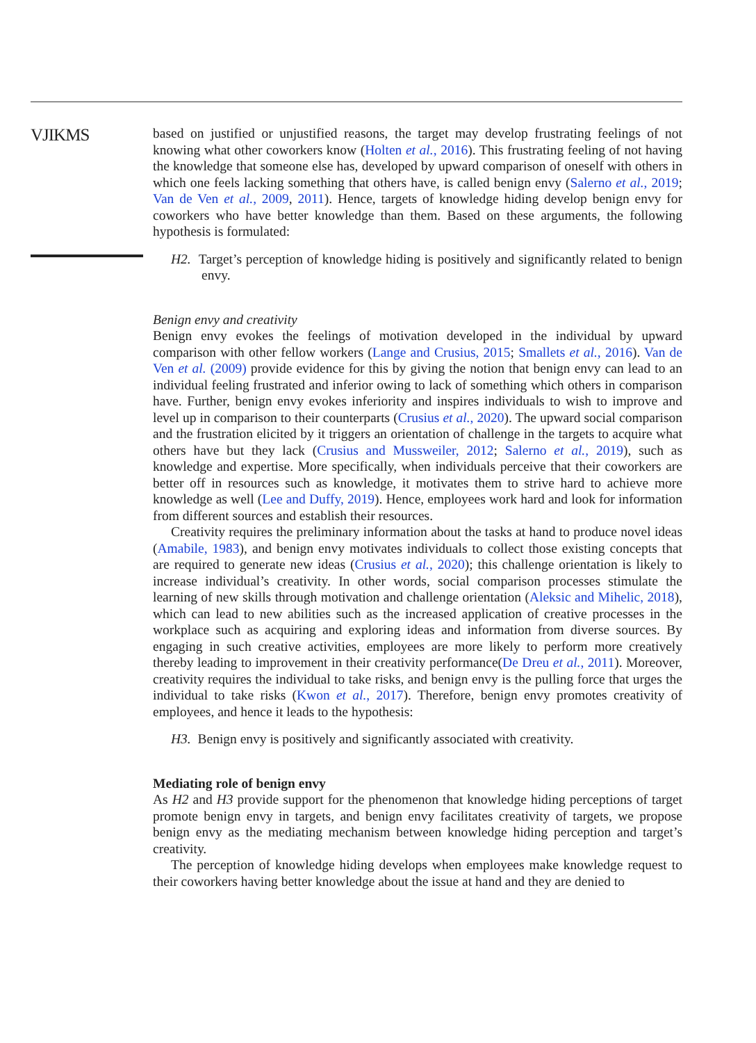VJIKMS
based on justified or unjustified reasons, the target may develop frustrating feelings of not knowing what other coworkers know (Holten et al., 2016). This frustrating feeling of not having the knowledge that someone else has, developed by upward comparison of oneself with others in which one feels lacking something that others have, is called benign envy (Salerno et al., 2019; Van de Ven et al., 2009, 2011). Hence, targets of knowledge hiding develop benign envy for coworkers who have better knowledge than them. Based on these arguments, the following hypothesis is formulated:
H2. Target’s perception of knowledge hiding is positively and significantly related to benign envy.
Benign envy and creativity
Benign envy evokes the feelings of motivation developed in the individual by upward comparison with other fellow workers (Lange and Crusius, 2015; Smallets et al., 2016). Van de Ven et al. (2009) provide evidence for this by giving the notion that benign envy can lead to an individual feeling frustrated and inferior owing to lack of something which others in comparison have. Further, benign envy evokes inferiority and inspires individuals to wish to improve and level up in comparison to their counterparts (Crusius et al., 2020). The upward social comparison and the frustration elicited by it triggers an orientation of challenge in the targets to acquire what others have but they lack (Crusius and Mussweiler, 2012; Salerno et al., 2019), such as knowledge and expertise. More specifically, when individuals perceive that their coworkers are better off in resources such as knowledge, it motivates them to strive hard to achieve more knowledge as well (Lee and Duffy, 2019). Hence, employees work hard and look for information from different sources and establish their resources.
Creativity requires the preliminary information about the tasks at hand to produce novel ideas (Amabile, 1983), and benign envy motivates individuals to collect those existing concepts that are required to generate new ideas (Crusius et al., 2020); this challenge orientation is likely to increase individual’s creativity. In other words, social comparison processes stimulate the learning of new skills through motivation and challenge orientation (Aleksic and Mihelic, 2018), which can lead to new abilities such as the increased application of creative processes in the workplace such as acquiring and exploring ideas and information from diverse sources. By engaging in such creative activities, employees are more likely to perform more creatively thereby leading to improvement in their creativity performance(De Dreu et al., 2011). Moreover, creativity requires the individual to take risks, and benign envy is the pulling force that urges the individual to take risks (Kwon et al., 2017). Therefore, benign envy promotes creativity of employees, and hence it leads to the hypothesis:
H3. Benign envy is positively and significantly associated with creativity.
Mediating role of benign envy
As H2 and H3 provide support for the phenomenon that knowledge hiding perceptions of target promote benign envy in targets, and benign envy facilitates creativity of targets, we propose benign envy as the mediating mechanism between knowledge hiding perception and target’s creativity.
The perception of knowledge hiding develops when employees make knowledge request to their coworkers having better knowledge about the issue at hand and they are denied to